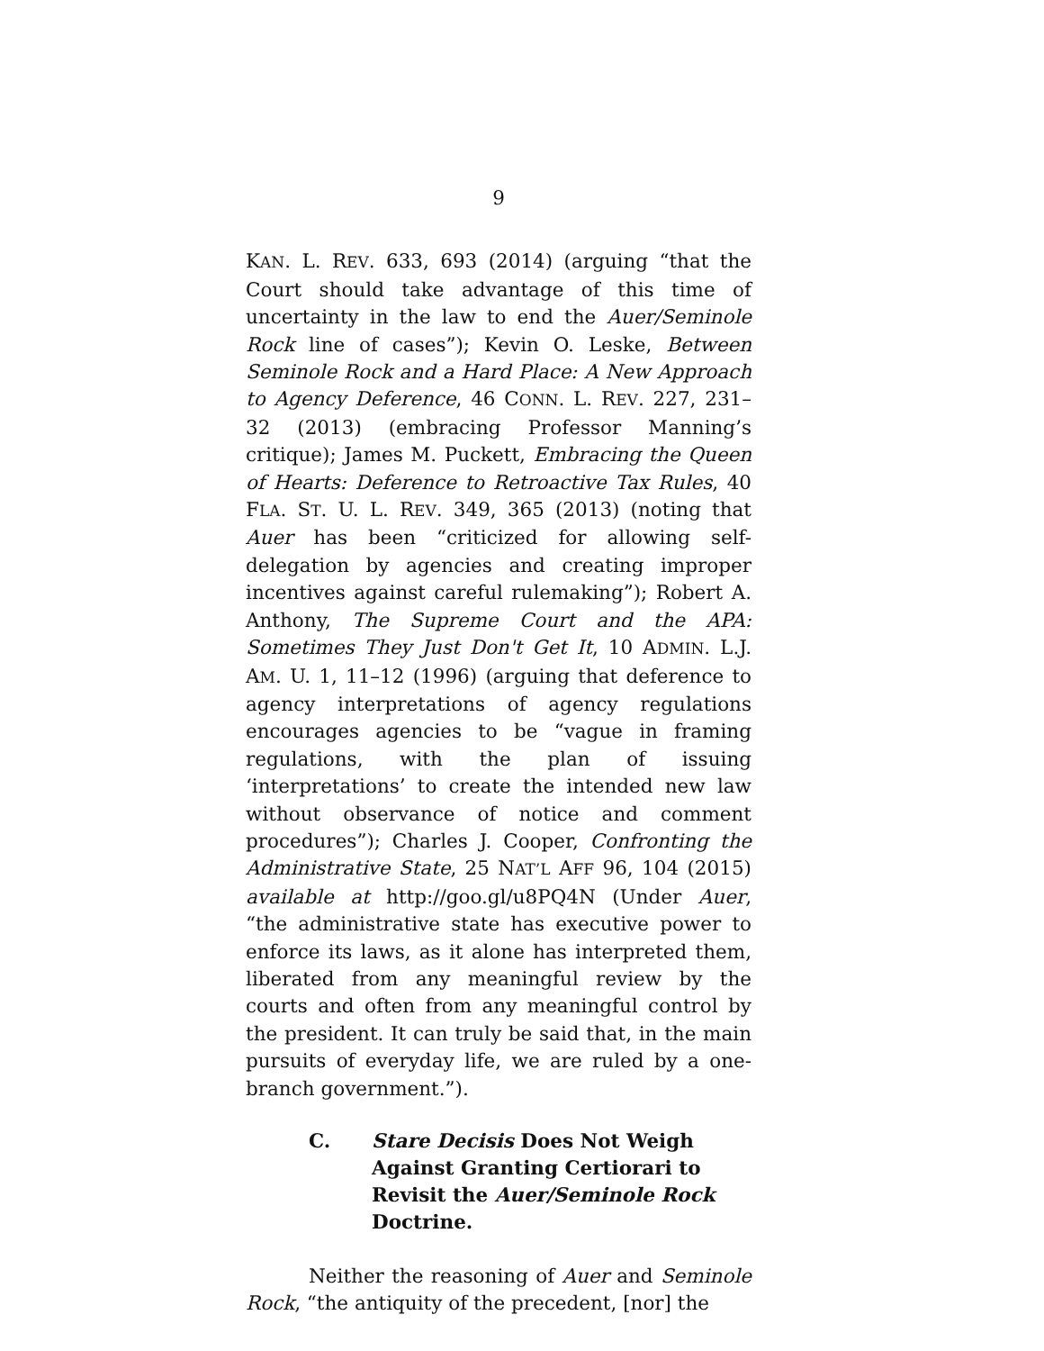9
KAN. L. REV. 633, 693 (2014) (arguing “that the Court should take advantage of this time of uncertainty in the law to end the Auer/Seminole Rock line of cases”); Kevin O. Leske, Between Seminole Rock and a Hard Place: A New Approach to Agency Deference, 46 CONN. L. REV. 227, 231–32 (2013) (embracing Professor Manning’s critique); James M. Puckett, Embracing the Queen of Hearts: Deference to Retroactive Tax Rules, 40 FLA. ST. U. L. REV. 349, 365 (2013) (noting that Auer has been “criticized for allowing self-delegation by agencies and creating improper incentives against careful rulemaking”); Robert A. Anthony, The Supreme Court and the APA: Sometimes They Just Don't Get It, 10 ADMIN. L.J. AM. U. 1, 11–12 (1996) (arguing that deference to agency interpretations of agency regulations encourages agencies to be “vague in framing regulations, with the plan of issuing ‘interpretations’ to create the intended new law without observance of notice and comment procedures”); Charles J. Cooper, Confronting the Administrative State, 25 NAT’L AFF 96, 104 (2015) available at http://goo.gl/u8PQ4N (Under Auer, “the administrative state has executive power to enforce its laws, as it alone has interpreted them, liberated from any meaningful review by the courts and often from any meaningful control by the president. It can truly be said that, in the main pursuits of everyday life, we are ruled by a one-branch government.”).
C. Stare Decisis Does Not Weigh
Against Granting Certiorari to
Revisit the Auer/Seminole Rock
Doctrine.
Neither the reasoning of Auer and Seminole Rock, “the antiquity of the precedent, [nor] the